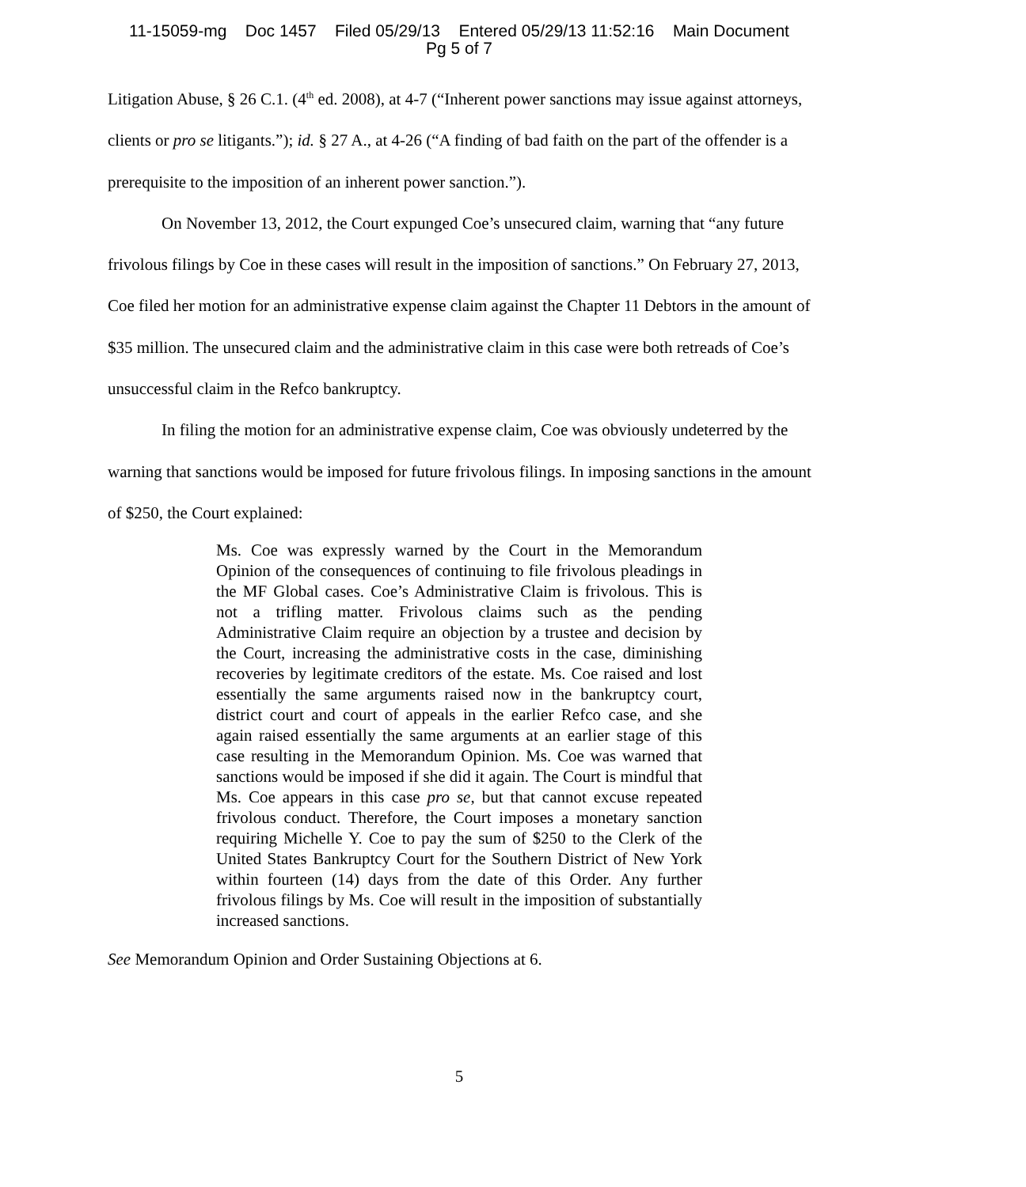11-15059-mg Doc 1457 Filed 05/29/13 Entered 05/29/13 11:52:16 Main Document
Pg 5 of 7
Litigation Abuse, § 26 C.1. (4<sup>th</sup> ed. 2008), at 4-7 (“Inherent power sanctions may issue against attorneys, clients or pro se litigants.”); id. § 27 A., at 4-26 (“A finding of bad faith on the part of the offender is a prerequisite to the imposition of an inherent power sanction.”).
On November 13, 2012, the Court expunged Coe’s unsecured claim, warning that “any future frivolous filings by Coe in these cases will result in the imposition of sanctions.” On February 27, 2013, Coe filed her motion for an administrative expense claim against the Chapter 11 Debtors in the amount of $35 million. The unsecured claim and the administrative claim in this case were both retreads of Coe’s unsuccessful claim in the Refco bankruptcy.
In filing the motion for an administrative expense claim, Coe was obviously undeterred by the warning that sanctions would be imposed for future frivolous filings. In imposing sanctions in the amount of $250, the Court explained:
Ms. Coe was expressly warned by the Court in the Memorandum Opinion of the consequences of continuing to file frivolous pleadings in the MF Global cases. Coe’s Administrative Claim is frivolous. This is not a trifling matter. Frivolous claims such as the pending Administrative Claim require an objection by a trustee and decision by the Court, increasing the administrative costs in the case, diminishing recoveries by legitimate creditors of the estate. Ms. Coe raised and lost essentially the same arguments raised now in the bankruptcy court, district court and court of appeals in the earlier Refco case, and she again raised essentially the same arguments at an earlier stage of this case resulting in the Memorandum Opinion. Ms. Coe was warned that sanctions would be imposed if she did it again. The Court is mindful that Ms. Coe appears in this case pro se, but that cannot excuse repeated frivolous conduct. Therefore, the Court imposes a monetary sanction requiring Michelle Y. Coe to pay the sum of $250 to the Clerk of the United States Bankruptcy Court for the Southern District of New York within fourteen (14) days from the date of this Order. Any further frivolous filings by Ms. Coe will result in the imposition of substantially increased sanctions.
See Memorandum Opinion and Order Sustaining Objections at 6.
5